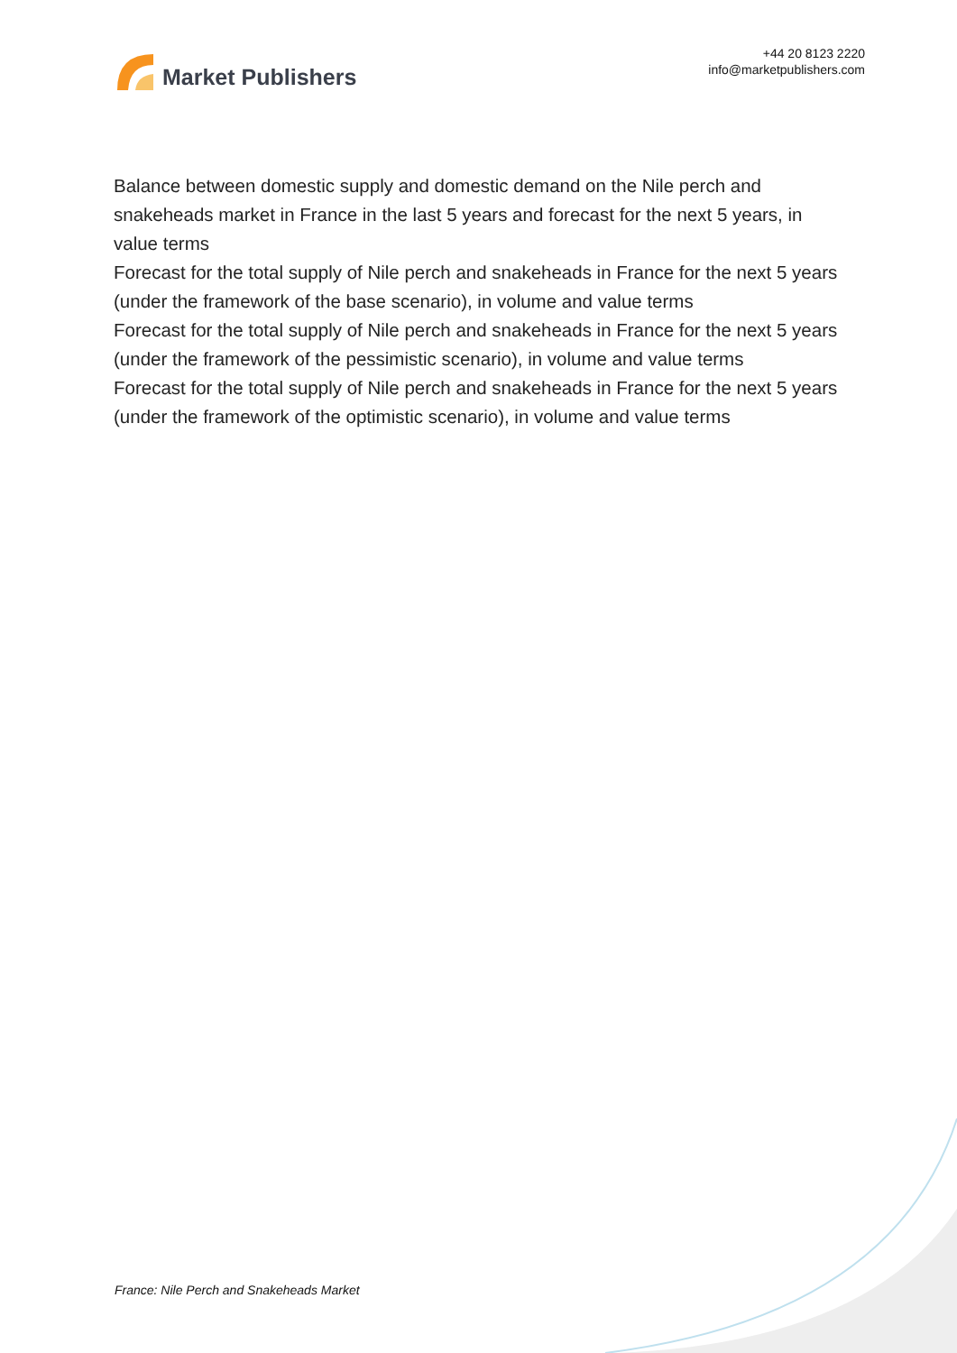Market Publishers
+44 20 8123 2220
info@marketpublishers.com
Balance between domestic supply and domestic demand on the Nile perch and snakeheads market in France in the last 5 years and forecast for the next 5 years, in value terms
Forecast for the total supply of Nile perch and snakeheads in France for the next 5 years (under the framework of the base scenario), in volume and value terms
Forecast for the total supply of Nile perch and snakeheads in France for the next 5 years (under the framework of the pessimistic scenario), in volume and value terms
Forecast for the total supply of Nile perch and snakeheads in France for the next 5 years (under the framework of the optimistic scenario), in volume and value terms
France: Nile Perch and Snakeheads Market